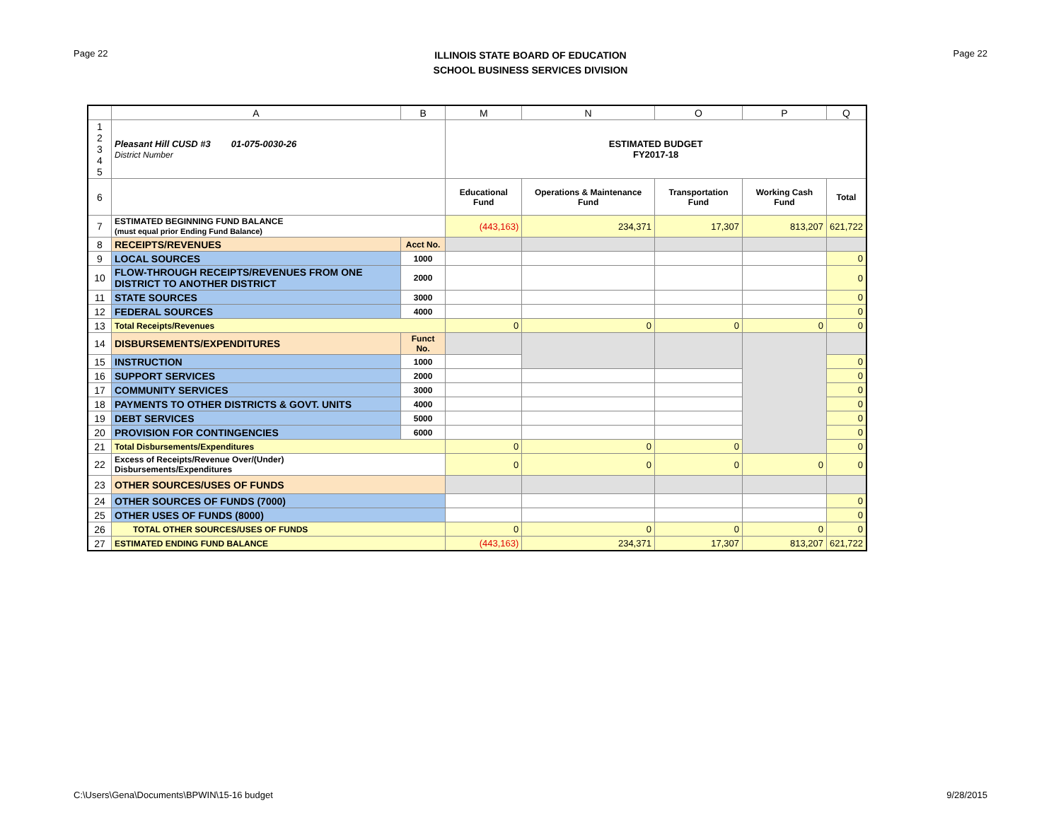Page 22
ILLINOIS STATE BOARD OF EDUCATION
SCHOOL BUSINESS SERVICES DIVISION
Page 22
| | A | B | M | N | O | P | Q |
| --- | --- | --- | --- | --- | --- | --- | --- |
| 1 2 3 4 5 | Pleasant Hill CUSD #3 01-075-0030-26 District Number | | ESTIMATED BUDGET FY2017-18 | | | | |
| 6 | | | Educational Fund | Operations & Maintenance Fund | Transportation Fund | Working Cash Fund | Total |
| 7 | ESTIMATED BEGINNING FUND BALANCE (must equal prior Ending Fund Balance) | | (443,163) | 234,371 | 17,307 | 813,207 | 621,722 |
| 8 | RECEIPTS/REVENUES | Acct No. | | | | | |
| 9 | LOCAL SOURCES | 1000 | | | | | 0 |
| 10 | FLOW-THROUGH RECEIPTS/REVENUES FROM ONE DISTRICT TO ANOTHER DISTRICT | 2000 | | | | | 0 |
| 11 | STATE SOURCES | 3000 | | | | | 0 |
| 12 | FEDERAL SOURCES | 4000 | | | | | 0 |
| 13 | Total Receipts/Revenues | | 0 | 0 | 0 | 0 | 0 |
| 14 | DISBURSEMENTS/EXPENDITURES | Funct No. | | | | | |
| 15 | INSTRUCTION | 1000 | | | | | 0 |
| 16 | SUPPORT SERVICES | 2000 | | | | | 0 |
| 17 | COMMUNITY SERVICES | 3000 | | | | | 0 |
| 18 | PAYMENTS TO OTHER DISTRICTS & GOVT. UNITS | 4000 | | | | | 0 |
| 19 | DEBT SERVICES | 5000 | | | | | 0 |
| 20 | PROVISION FOR CONTINGENCIES | 6000 | | | | | 0 |
| 21 | Total Disbursements/Expenditures | | 0 | 0 | 0 | | 0 |
| 22 | Excess of Receipts/Revenue Over/(Under) Disbursements/Expenditures | | 0 | 0 | 0 | 0 | 0 |
| 23 | OTHER SOURCES/USES OF FUNDS | | | | | | |
| 24 | OTHER SOURCES OF FUNDS (7000) | | | | | | 0 |
| 25 | OTHER USES OF FUNDS (8000) | | | | | | 0 |
| 26 | TOTAL OTHER SOURCES/USES OF FUNDS | | 0 | 0 | 0 | 0 | 0 |
| 27 | ESTIMATED ENDING FUND BALANCE | | (443,163) | 234,371 | 17,307 | 813,207 | 621,722 |
C:\Users\Gena\Documents\BPWIN\15-16 budget 9/28/2015